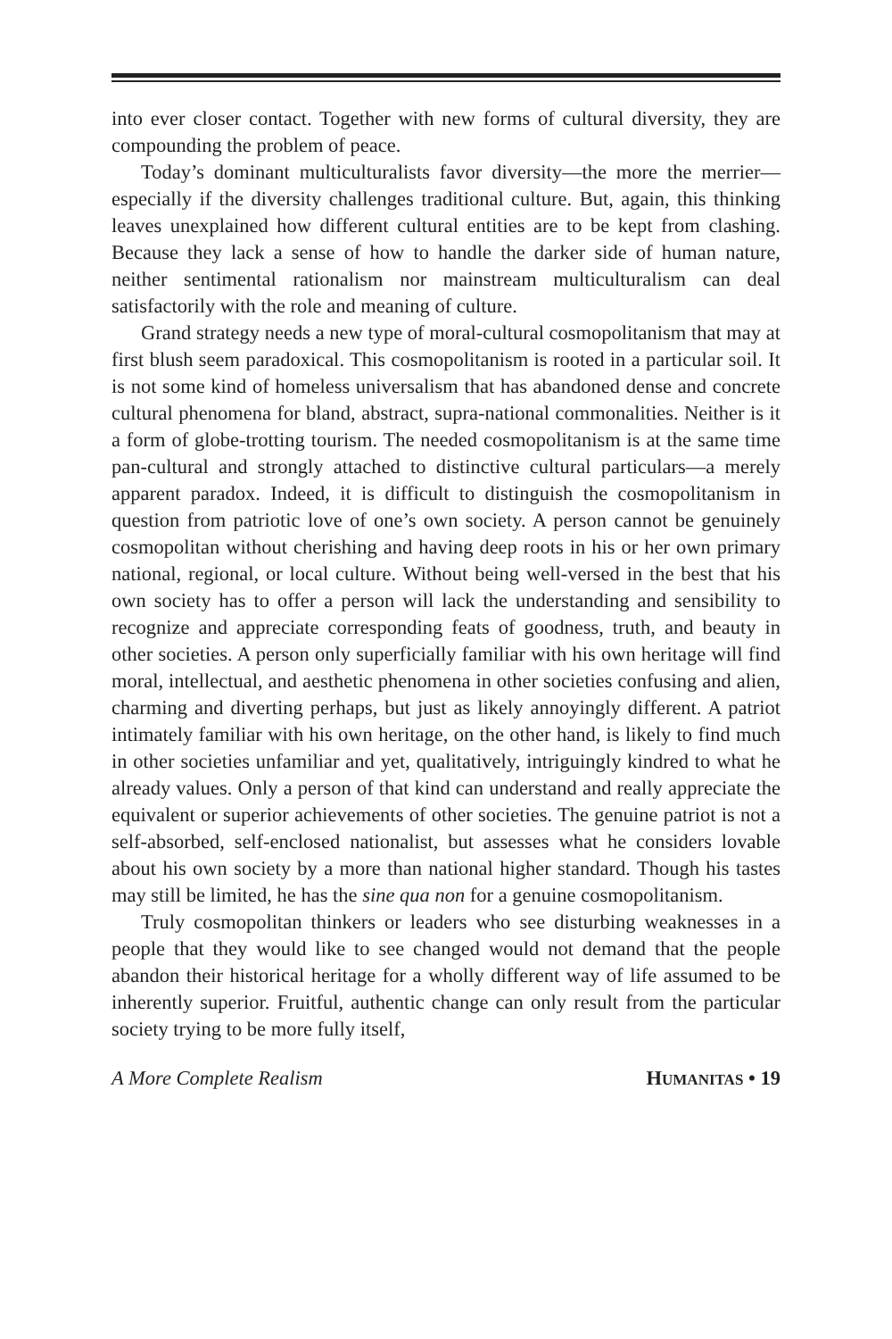into ever closer contact. Together with new forms of cultural diversity, they are compounding the problem of peace.
Today’s dominant multiculturalists favor diversity—the more the merrier—especially if the diversity challenges traditional culture. But, again, this thinking leaves unexplained how different cultural entities are to be kept from clashing. Because they lack a sense of how to handle the darker side of human nature, neither sentimental rationalism nor mainstream multiculturalism can deal satisfactorily with the role and meaning of culture.
Grand strategy needs a new type of moral-cultural cosmopolitanism that may at first blush seem paradoxical. This cosmopolitanism is rooted in a particular soil. It is not some kind of homeless universalism that has abandoned dense and concrete cultural phenomena for bland, abstract, supra-national commonalities. Neither is it a form of globe-trotting tourism. The needed cosmopolitanism is at the same time pan-cultural and strongly attached to distinctive cultural particulars—a merely apparent paradox. Indeed, it is difficult to distinguish the cosmopolitanism in question from patriotic love of one’s own society. A person cannot be genuinely cosmopolitan without cherishing and having deep roots in his or her own primary national, regional, or local culture. Without being well-versed in the best that his own society has to offer a person will lack the understanding and sensibility to recognize and appreciate corresponding feats of goodness, truth, and beauty in other societies. A person only superficially familiar with his own heritage will find moral, intellectual, and aesthetic phenomena in other societies confusing and alien, charming and diverting perhaps, but just as likely annoyingly different. A patriot intimately familiar with his own heritage, on the other hand, is likely to find much in other societies unfamiliar and yet, qualitatively, intriguingly kindred to what he already values. Only a person of that kind can understand and really appreciate the equivalent or superior achievements of other societies. The genuine patriot is not a self-absorbed, self-enclosed nationalist, but assesses what he considers lovable about his own society by a more than national higher standard. Though his tastes may still be limited, he has the sine qua non for a genuine cosmopolitanism.
Truly cosmopolitan thinkers or leaders who see disturbing weaknesses in a people that they would like to see changed would not demand that the people abandon their historical heritage for a wholly different way of life assumed to be inherently superior. Fruitful, authentic change can only result from the particular society trying to be more fully itself,
A More Complete Realism HUMANITAS • 19